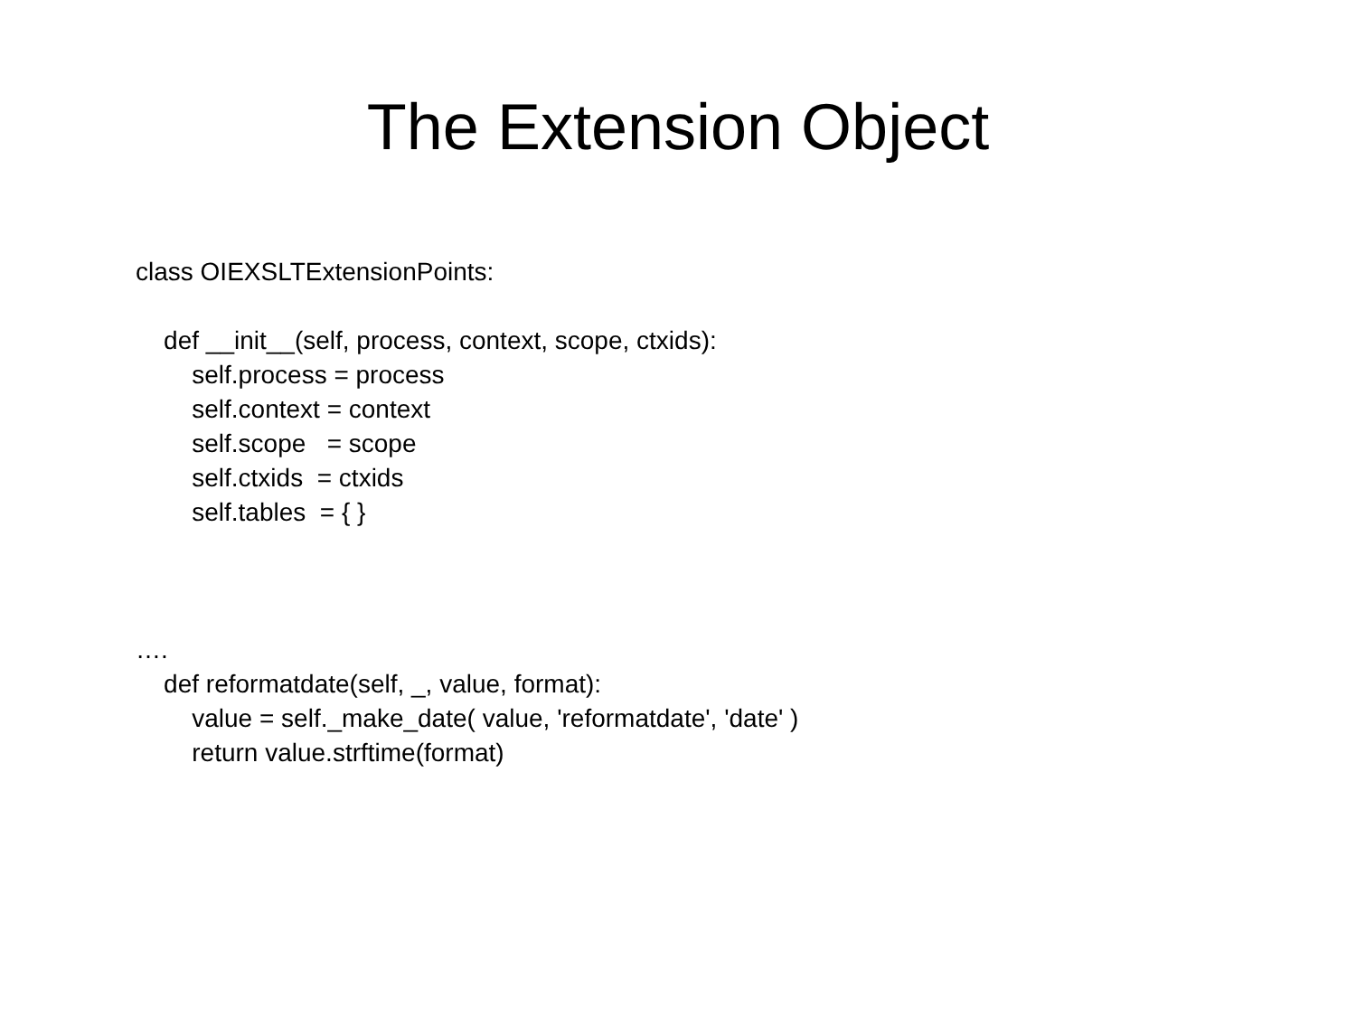The Extension Object
class OIEXSLTExtensionPoints: def __init__(self, process, context, scope, ctxids): self.process = process self.context = context self.scope = scope self.ctxids = ctxids self.tables = { } …. def reformatdate(self, _, value, format): value = self._make_date( value, 'reformatdate', 'date' ) return value.strftime(format)